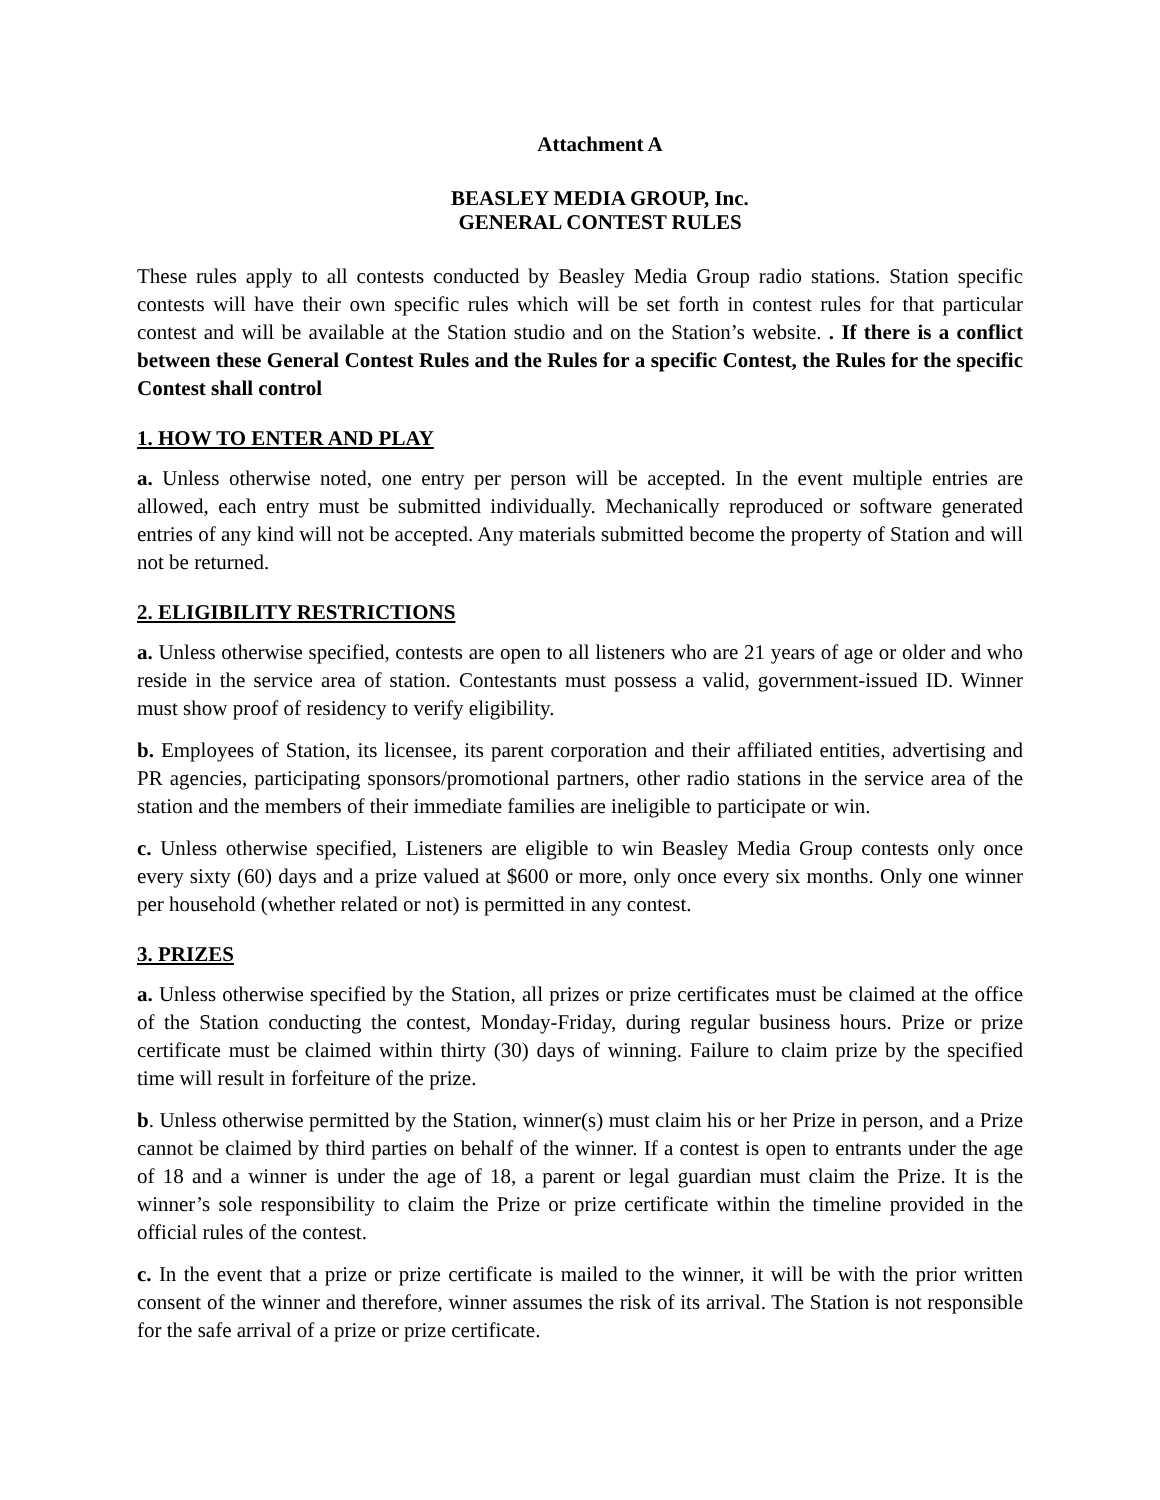Attachment A
BEASLEY MEDIA GROUP, Inc.
GENERAL CONTEST RULES
These rules apply to all contests conducted by Beasley Media Group radio stations. Station specific contests will have their own specific rules which will be set forth in contest rules for that particular contest and will be available at the Station studio and on the Station’s website. . If there is a conflict between these General Contest Rules and the Rules for a specific Contest, the Rules for the specific Contest shall control
1. HOW TO ENTER AND PLAY
a. Unless otherwise noted, one entry per person will be accepted. In the event multiple entries are allowed, each entry must be submitted individually. Mechanically reproduced or software generated entries of any kind will not be accepted. Any materials submitted become the property of Station and will not be returned.
2. ELIGIBILITY RESTRICTIONS
a. Unless otherwise specified, contests are open to all listeners who are 21 years of age or older and who reside in the service area of station. Contestants must possess a valid, government-issued ID. Winner must show proof of residency to verify eligibility.
b. Employees of Station, its licensee, its parent corporation and their affiliated entities, advertising and PR agencies, participating sponsors/promotional partners, other radio stations in the service area of the station and the members of their immediate families are ineligible to participate or win.
c. Unless otherwise specified, Listeners are eligible to win Beasley Media Group contests only once every sixty (60) days and a prize valued at $600 or more, only once every six months. Only one winner per household (whether related or not) is permitted in any contest.
3. PRIZES
a. Unless otherwise specified by the Station, all prizes or prize certificates must be claimed at the office of the Station conducting the contest, Monday-Friday, during regular business hours. Prize or prize certificate must be claimed within thirty (30) days of winning. Failure to claim prize by the specified time will result in forfeiture of the prize.
b. Unless otherwise permitted by the Station, winner(s) must claim his or her Prize in person, and a Prize cannot be claimed by third parties on behalf of the winner. If a contest is open to entrants under the age of 18 and a winner is under the age of 18, a parent or legal guardian must claim the Prize. It is the winner’s sole responsibility to claim the Prize or prize certificate within the timeline provided in the official rules of the contest.
c. In the event that a prize or prize certificate is mailed to the winner, it will be with the prior written consent of the winner and therefore, winner assumes the risk of its arrival. The Station is not responsible for the safe arrival of a prize or prize certificate.